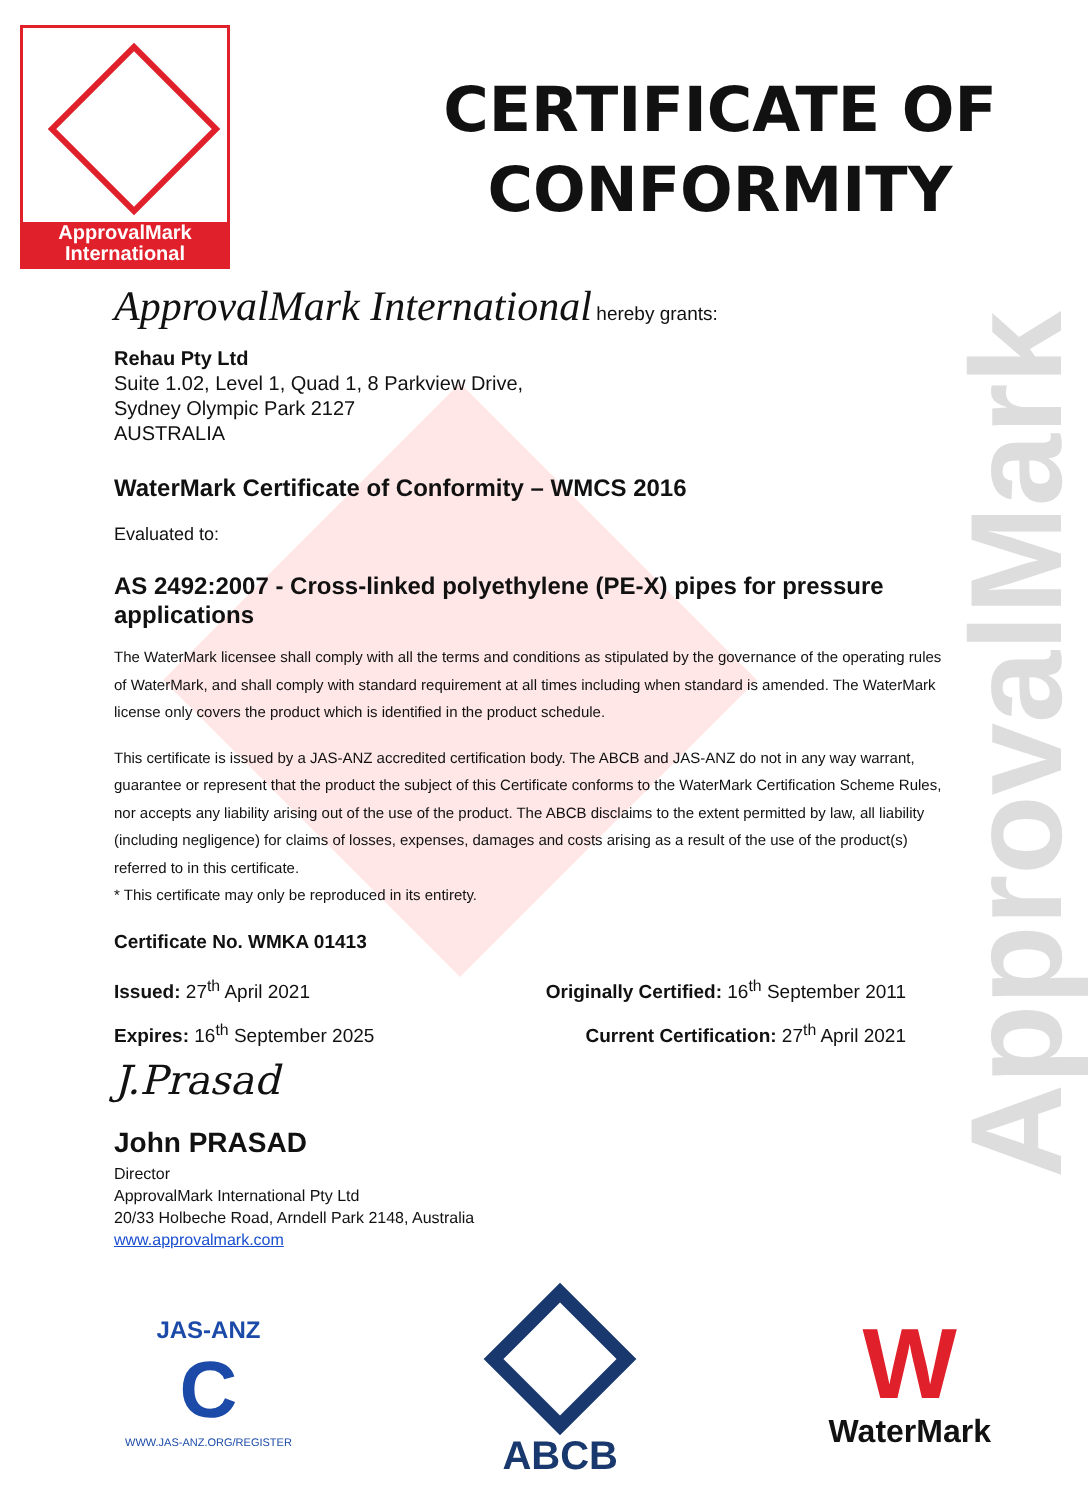ApprovalMark
International
CERTIFICATE OF
CONFORMITY
ApprovalMark
ApprovalMark International hereby grants:
Rehau Pty Ltd
Suite 1.02, Level 1, Quad 1, 8 Parkview Drive,
Sydney Olympic Park 2127
AUSTRALIA
WaterMark Certificate of Conformity – WMCS 2016
Evaluated to:
AS 2492:2007 - Cross-linked polyethylene (PE-X) pipes for pressure applications
The WaterMark licensee shall comply with all the terms and conditions as stipulated by the governance of the operating rules of WaterMark, and shall comply with standard requirement at all times including when standard is amended. The WaterMark license only covers the product which is identified in the product schedule.
This certificate is issued by a JAS-ANZ accredited certification body. The ABCB and JAS-ANZ do not in any way warrant, guarantee or represent that the product the subject of this Certificate conforms to the WaterMark Certification Scheme Rules, nor accepts any liability arising out of the use of the product. The ABCB disclaims to the extent permitted by law, all liability (including negligence) for claims of losses, expenses, damages and costs arising as a result of the use of the product(s) referred to in this certificate.
* This certificate may only be reproduced in its entirety.
Certificate No. WMKA 01413
Issued: 27<sup>th</sup> April 2021 Originally Certified: 16<sup>th</sup> September 2011
Expires: 16<sup>th</sup> September 2025 Current Certification: 27<sup>th</sup> April 2021
J.Prasad
John PRASAD
Director
ApprovalMark International Pty Ltd
20/33 Holbeche Road, Arndell Park 2148, Australia
www.approvalmark.com
JAS-ANZ
C
WWW.JAS-ANZ.ORG/REGISTER
ABCB
W
WaterMark